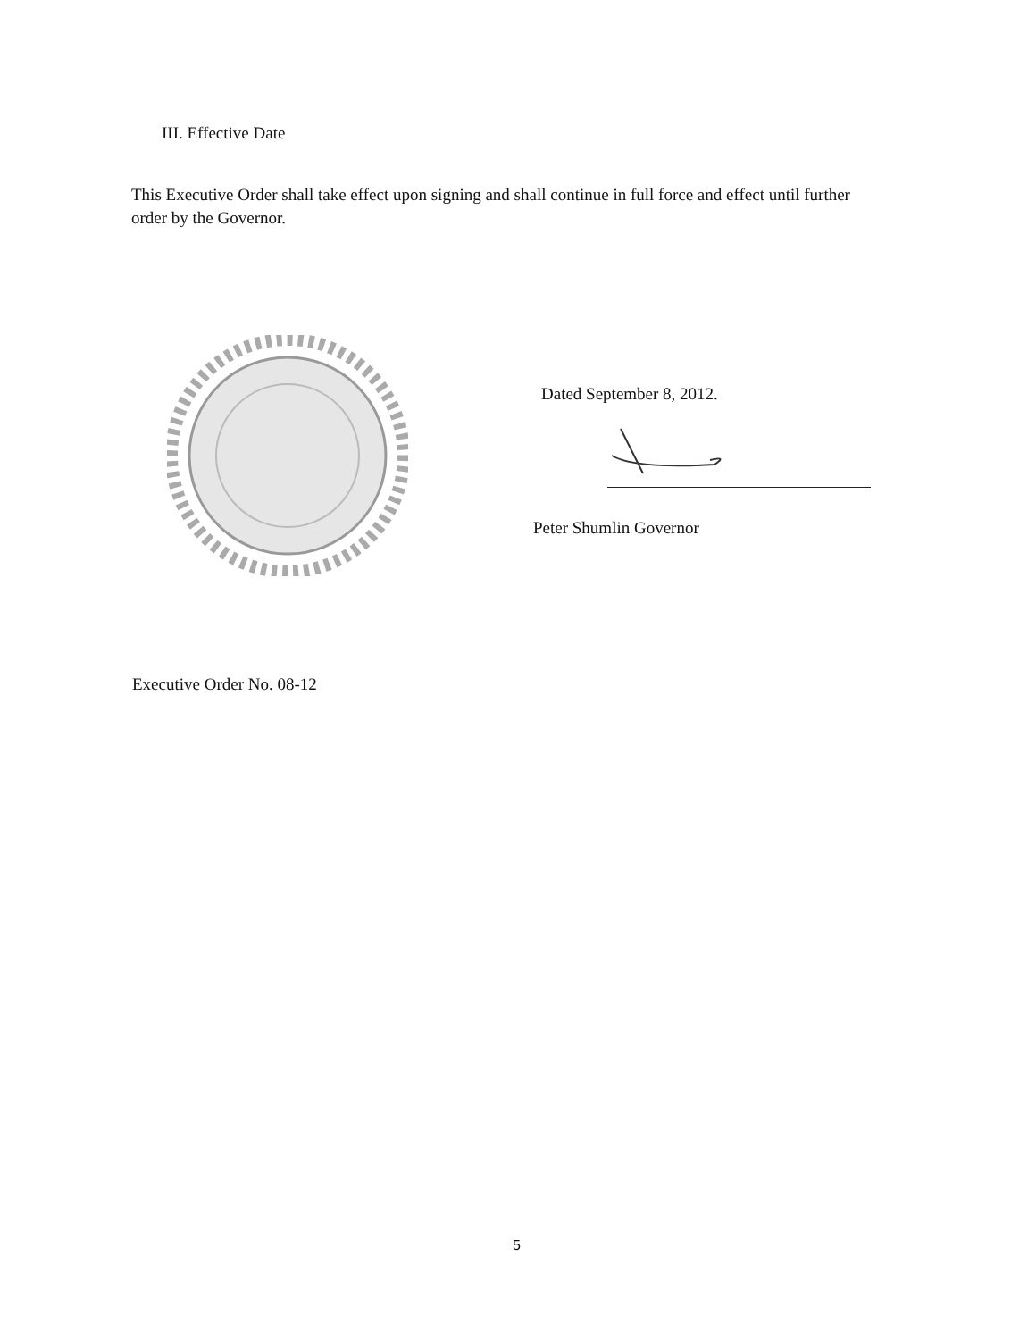III. Effective Date
This Executive Order shall take effect upon signing and shall continue in full force and effect until further order by the Governor.
Dated September 8, 2012.
Peter Shumlin Governor
Executive Order No. 08-12
5